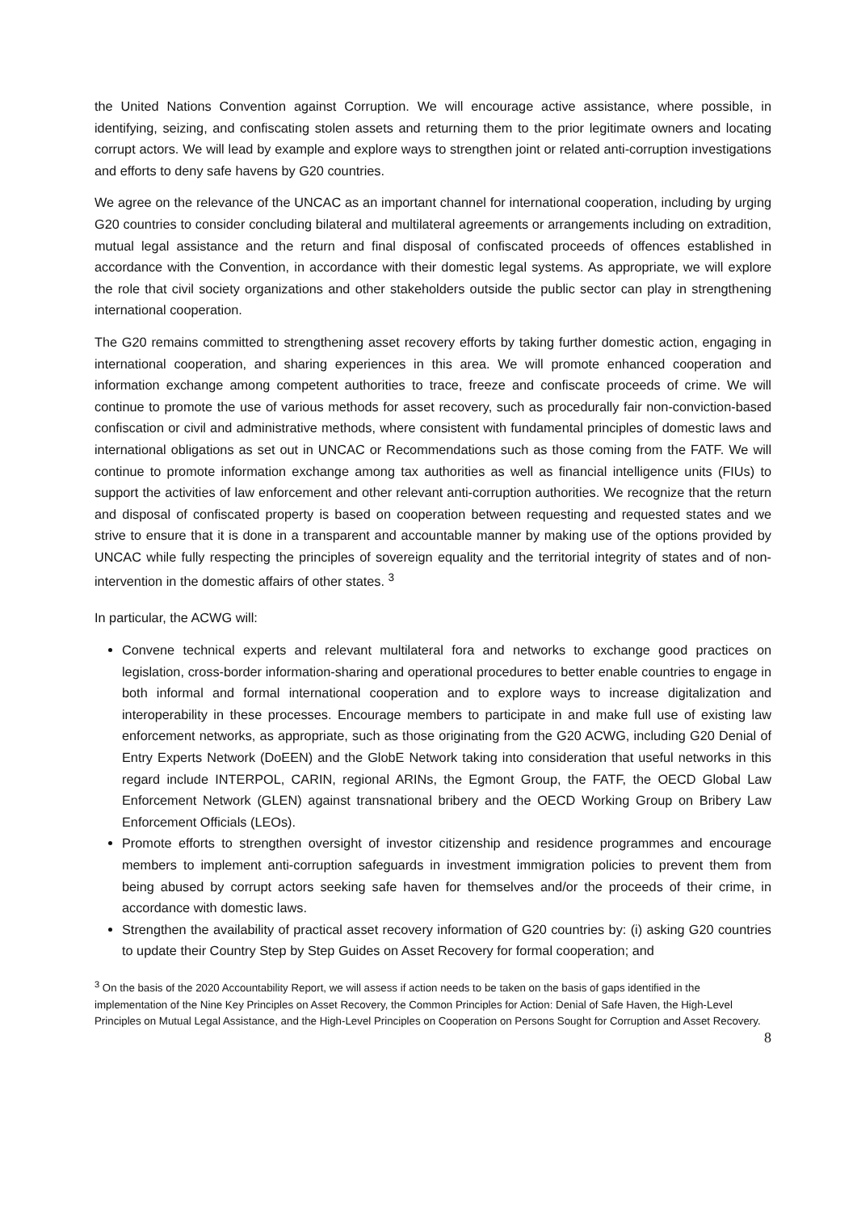the United Nations Convention against Corruption. We will encourage active assistance, where possible, in identifying, seizing, and confiscating stolen assets and returning them to the prior legitimate owners and locating corrupt actors. We will lead by example and explore ways to strengthen joint or related anti-corruption investigations and efforts to deny safe havens by G20 countries.
We agree on the relevance of the UNCAC as an important channel for international cooperation, including by urging G20 countries to consider concluding bilateral and multilateral agreements or arrangements including on extradition, mutual legal assistance and the return and final disposal of confiscated proceeds of offences established in accordance with the Convention, in accordance with their domestic legal systems. As appropriate, we will explore the role that civil society organizations and other stakeholders outside the public sector can play in strengthening international cooperation.
The G20 remains committed to strengthening asset recovery efforts by taking further domestic action, engaging in international cooperation, and sharing experiences in this area. We will promote enhanced cooperation and information exchange among competent authorities to trace, freeze and confiscate proceeds of crime. We will continue to promote the use of various methods for asset recovery, such as procedurally fair non-conviction-based confiscation or civil and administrative methods, where consistent with fundamental principles of domestic laws and international obligations as set out in UNCAC or Recommendations such as those coming from the FATF. We will continue to promote information exchange among tax authorities as well as financial intelligence units (FIUs) to support the activities of law enforcement and other relevant anti-corruption authorities. We recognize that the return and disposal of confiscated property is based on cooperation between requesting and requested states and we strive to ensure that it is done in a transparent and accountable manner by making use of the options provided by UNCAC while fully respecting the principles of sovereign equality and the territorial integrity of states and of non-intervention in the domestic affairs of other states. <sup>3</sup>
In particular, the ACWG will:
Convene technical experts and relevant multilateral fora and networks to exchange good practices on legislation, cross-border information-sharing and operational procedures to better enable countries to engage in both informal and formal international cooperation and to explore ways to increase digitalization and interoperability in these processes. Encourage members to participate in and make full use of existing law enforcement networks, as appropriate, such as those originating from the G20 ACWG, including G20 Denial of Entry Experts Network (DoEEN) and the GlobE Network taking into consideration that useful networks in this regard include INTERPOL, CARIN, regional ARINs, the Egmont Group, the FATF, the OECD Global Law Enforcement Network (GLEN) against transnational bribery and the OECD Working Group on Bribery Law Enforcement Officials (LEOs).
Promote efforts to strengthen oversight of investor citizenship and residence programmes and encourage members to implement anti-corruption safeguards in investment immigration policies to prevent them from being abused by corrupt actors seeking safe haven for themselves and/or the proceeds of their crime, in accordance with domestic laws.
Strengthen the availability of practical asset recovery information of G20 countries by: (i) asking G20 countries to update their Country Step by Step Guides on Asset Recovery for formal cooperation; and
<sup>3</sup> On the basis of the 2020 Accountability Report, we will assess if action needs to be taken on the basis of gaps identified in the implementation of the Nine Key Principles on Asset Recovery, the Common Principles for Action: Denial of Safe Haven, the High-Level Principles on Mutual Legal Assistance, and the High-Level Principles on Cooperation on Persons Sought for Corruption and Asset Recovery.
8